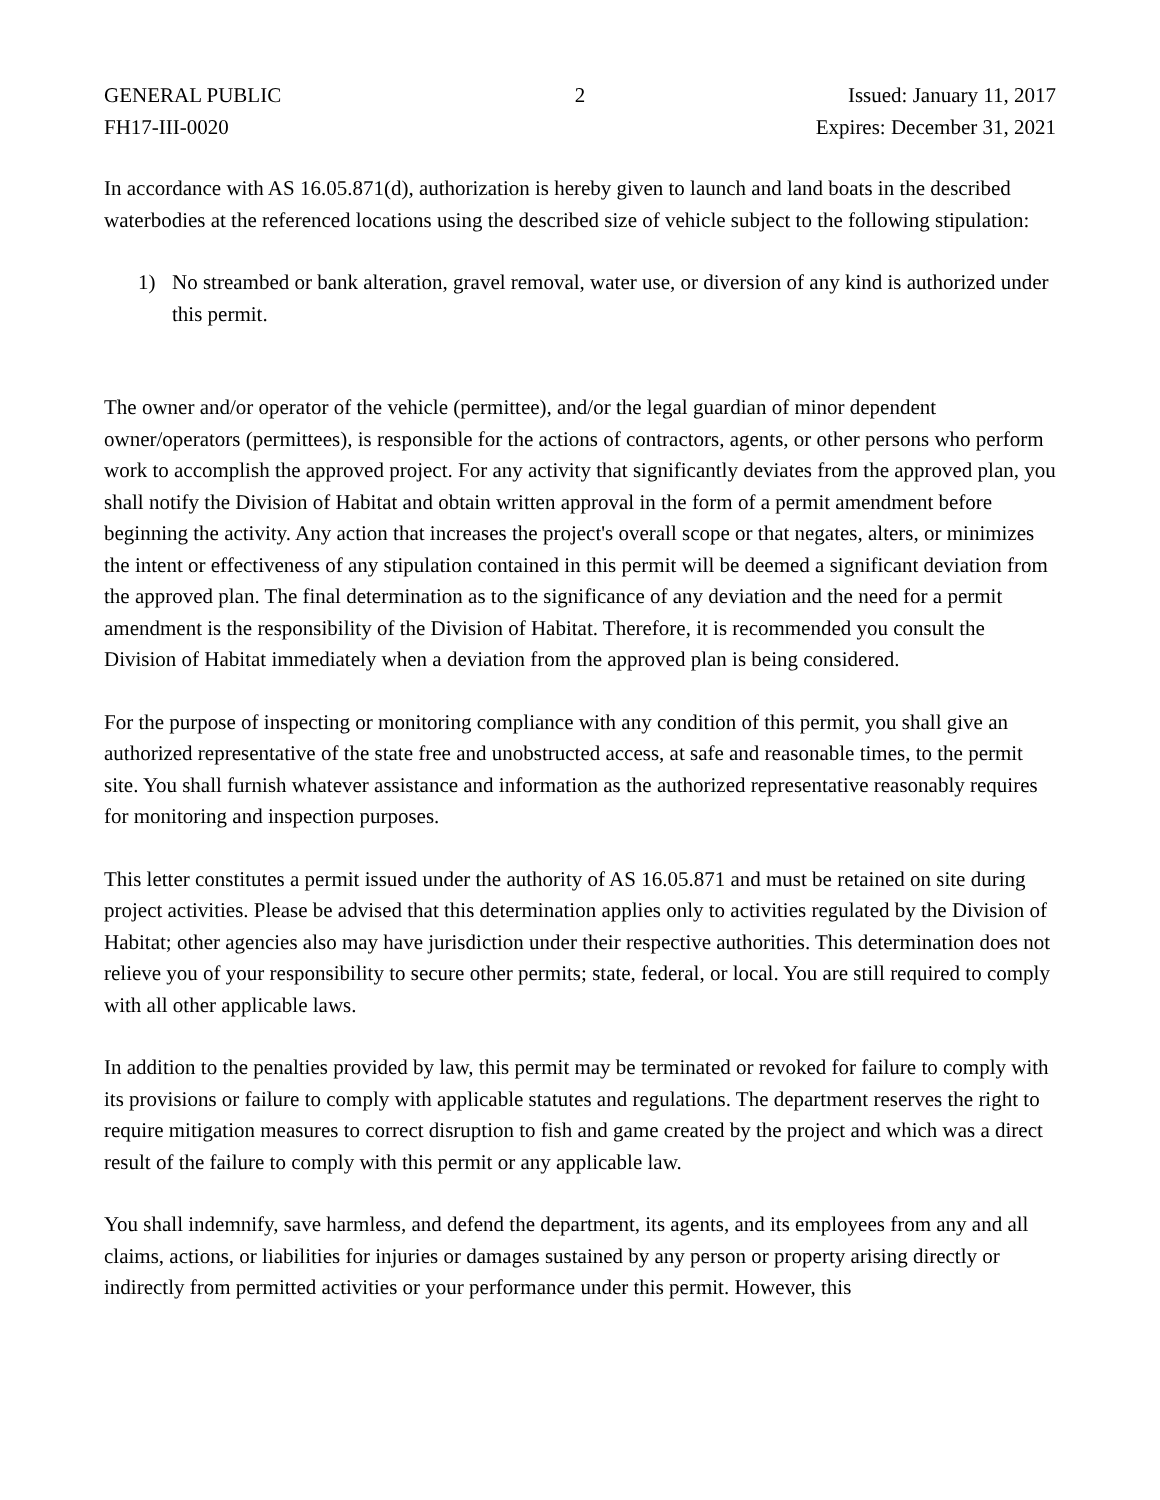GENERAL PUBLIC
FH17-III-0020
2 Issued: January 11, 2017
Expires: December 31, 2021
In accordance with AS 16.05.871(d), authorization is hereby given to launch and land boats in the described waterbodies at the referenced locations using the described size of vehicle subject to the following stipulation:
1) No streambed or bank alteration, gravel removal, water use, or diversion of any kind is authorized under this permit.
The owner and/or operator of the vehicle (permittee), and/or the legal guardian of minor dependent owner/operators (permittees), is responsible for the actions of contractors, agents, or other persons who perform work to accomplish the approved project. For any activity that significantly deviates from the approved plan, you shall notify the Division of Habitat and obtain written approval in the form of a permit amendment before beginning the activity. Any action that increases the project's overall scope or that negates, alters, or minimizes the intent or effectiveness of any stipulation contained in this permit will be deemed a significant deviation from the approved plan. The final determination as to the significance of any deviation and the need for a permit amendment is the responsibility of the Division of Habitat. Therefore, it is recommended you consult the Division of Habitat immediately when a deviation from the approved plan is being considered.
For the purpose of inspecting or monitoring compliance with any condition of this permit, you shall give an authorized representative of the state free and unobstructed access, at safe and reasonable times, to the permit site. You shall furnish whatever assistance and information as the authorized representative reasonably requires for monitoring and inspection purposes.
This letter constitutes a permit issued under the authority of AS 16.05.871 and must be retained on site during project activities. Please be advised that this determination applies only to activities regulated by the Division of Habitat; other agencies also may have jurisdiction under their respective authorities. This determination does not relieve you of your responsibility to secure other permits; state, federal, or local. You are still required to comply with all other applicable laws.
In addition to the penalties provided by law, this permit may be terminated or revoked for failure to comply with its provisions or failure to comply with applicable statutes and regulations. The department reserves the right to require mitigation measures to correct disruption to fish and game created by the project and which was a direct result of the failure to comply with this permit or any applicable law.
You shall indemnify, save harmless, and defend the department, its agents, and its employees from any and all claims, actions, or liabilities for injuries or damages sustained by any person or property arising directly or indirectly from permitted activities or your performance under this permit. However, this